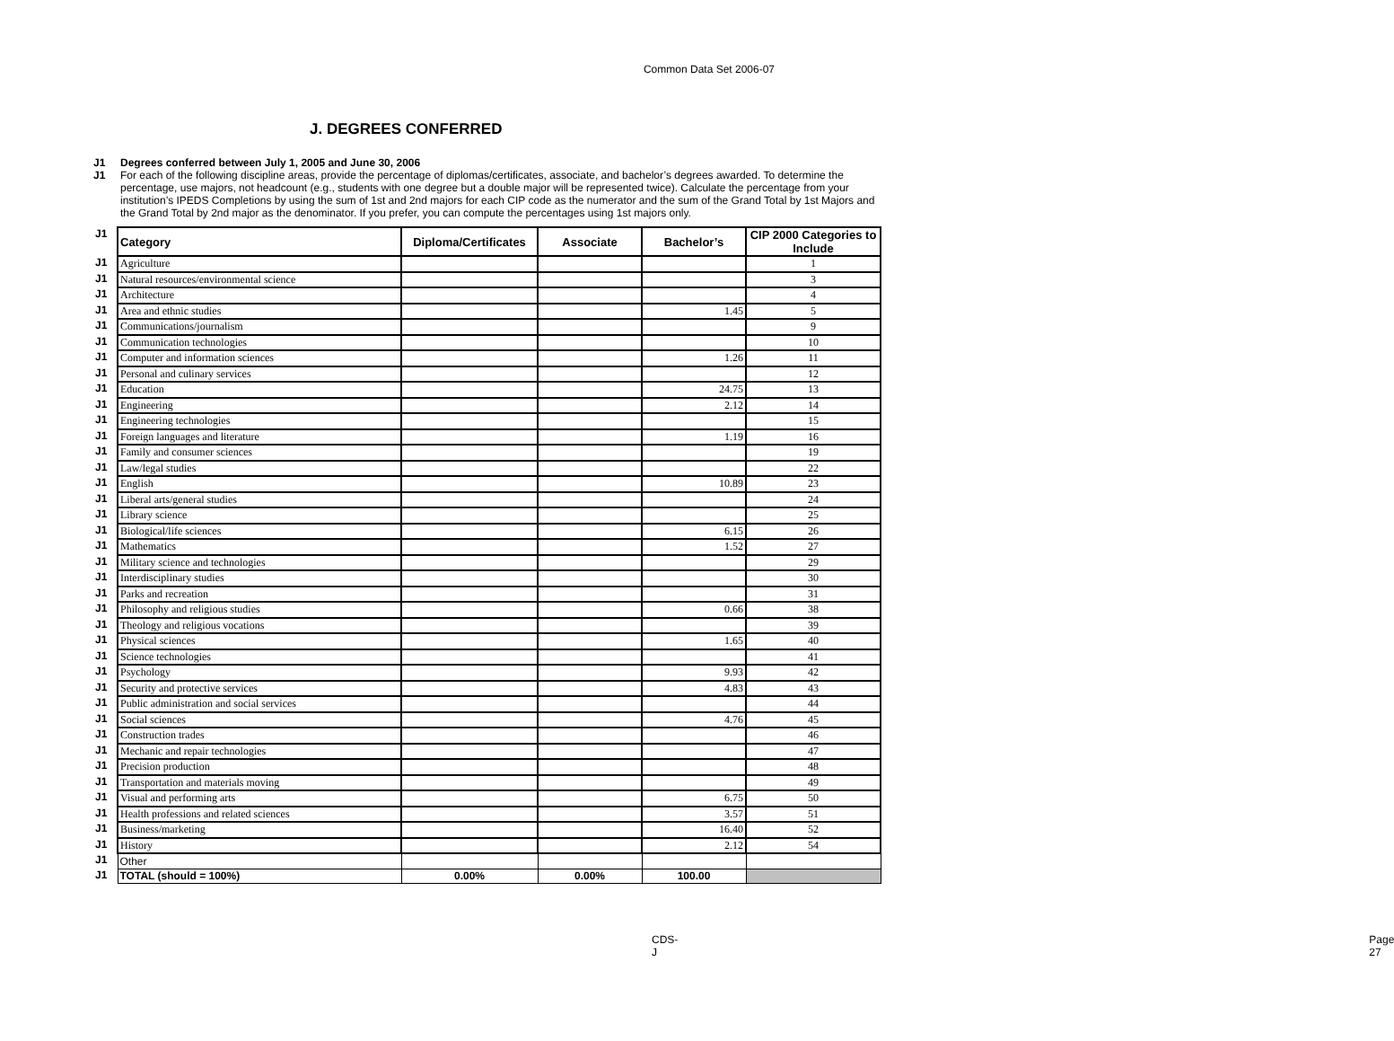Common Data Set 2006-07
J. DEGREES CONFERRED
J1 Degrees conferred between July 1, 2005 and June 30, 2006
J1 For each of the following discipline areas, provide the percentage of diplomas/certificates, associate, and bachelor’s degrees awarded. To determine the percentage, use majors, not headcount (e.g., students with one degree but a double major will be represented twice). Calculate the percentage from your institution’s IPEDS Completions by using the sum of 1st and 2nd majors for each CIP code as the numerator and the sum of the Grand Total by 1st Majors and the Grand Total by 2nd major as the denominator. If you prefer, you can compute the percentages using 1st majors only.
| J1 | Category | Diploma/Certificates | Associate | Bachelor’s | CIP 2000 Categories to Include |
| J1 | Agriculture | | | | 1 |
| J1 | Natural resources/environmental science | | | | 3 |
| J1 | Architecture | | | | 4 |
| J1 | Area and ethnic studies | | | 1.45 | 5 |
| J1 | Communications/journalism | | | | 9 |
| J1 | Communication technologies | | | | 10 |
| J1 | Computer and information sciences | | | 1.26 | 11 |
| J1 | Personal and culinary services | | | | 12 |
| J1 | Education | | | 24.75 | 13 |
| J1 | Engineering | | | 2.12 | 14 |
| J1 | Engineering technologies | | | | 15 |
| J1 | Foreign languages and literature | | | 1.19 | 16 |
| J1 | Family and consumer sciences | | | | 19 |
| J1 | Law/legal studies | | | | 22 |
| J1 | English | | | 10.89 | 23 |
| J1 | Liberal arts/general studies | | | | 24 |
| J1 | Library science | | | | 25 |
| J1 | Biological/life sciences | | | 6.15 | 26 |
| J1 | Mathematics | | | 1.52 | 27 |
| J1 | Military science and technologies | | | | 29 |
| J1 | Interdisciplinary studies | | | | 30 |
| J1 | Parks and recreation | | | | 31 |
| J1 | Philosophy and religious studies | | | 0.66 | 38 |
| J1 | Theology and religious vocations | | | | 39 |
| J1 | Physical sciences | | | 1.65 | 40 |
| J1 | Science technologies | | | | 41 |
| J1 | Psychology | | | 9.93 | 42 |
| J1 | Security and protective services | | | 4.83 | 43 |
| J1 | Public administration and social services | | | | 44 |
| J1 | Social sciences | | | 4.76 | 45 |
| J1 | Construction trades | | | | 46 |
| J1 | Mechanic and repair technologies | | | | 47 |
| J1 | Precision production | | | | 48 |
| J1 | Transportation and materials moving | | | | 49 |
| J1 | Visual and performing arts | | | 6.75 | 50 |
| J1 | Health professions and related sciences | | | 3.57 | 51 |
| J1 | Business/marketing | | | 16.40 | 52 |
| J1 | History | | | 2.12 | 54 |
| J1 | Other | | | | |
| J1 | TOTAL (should = 100%) | 0.00% | 0.00% | 100.00 | |
CDS-J Page 27